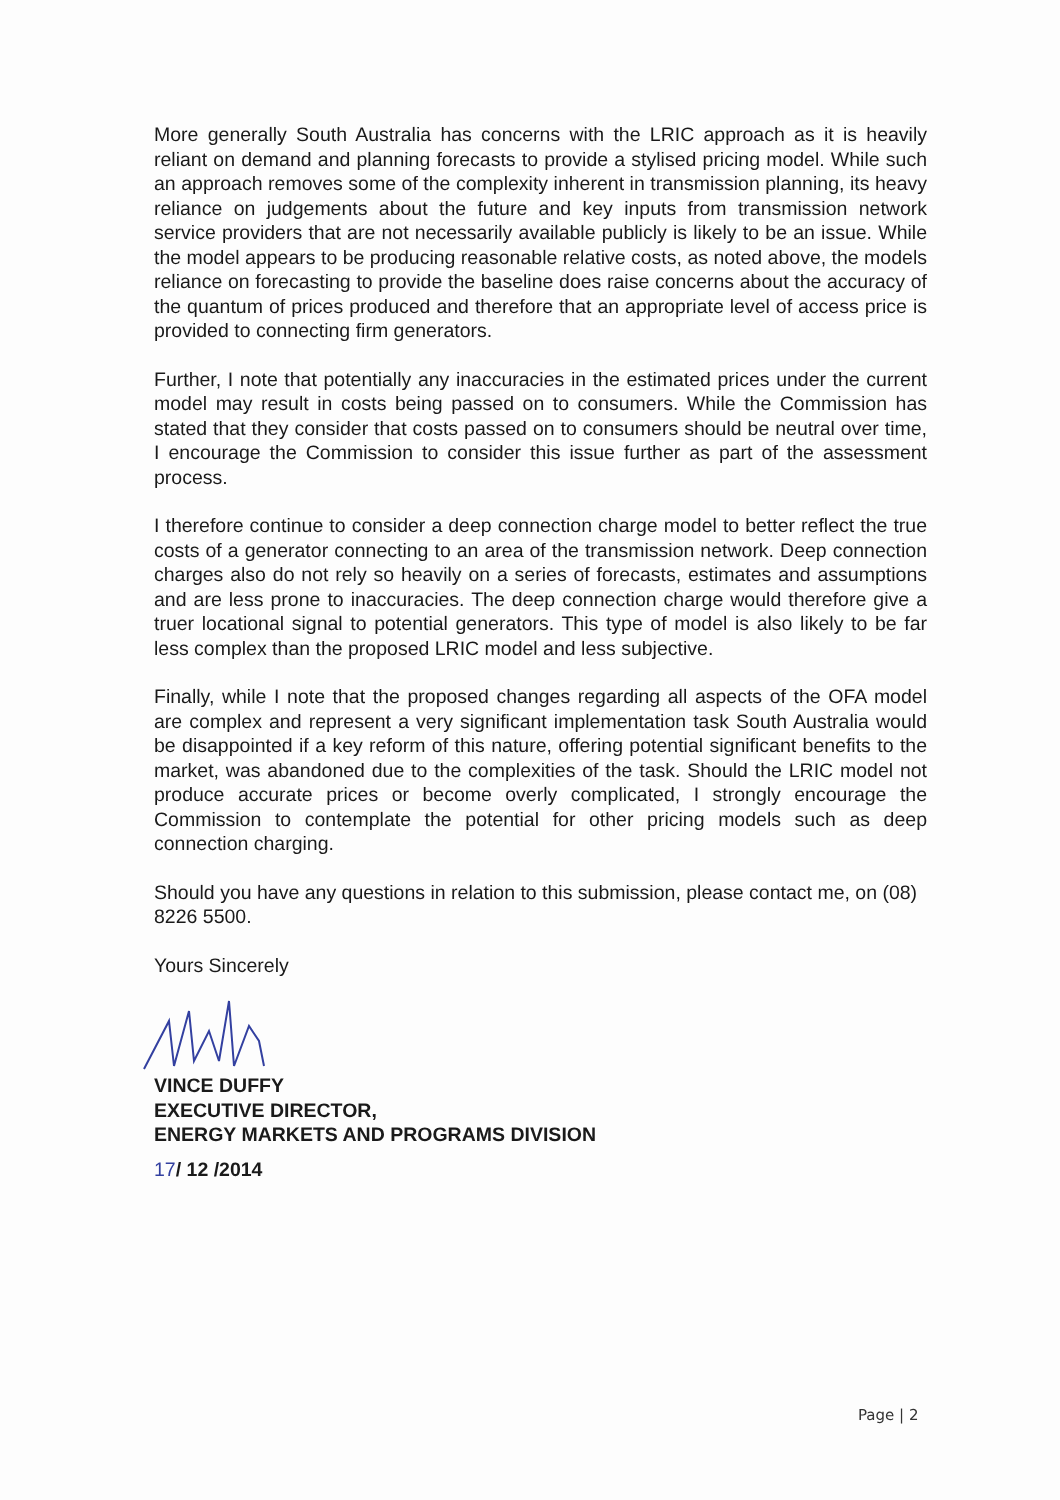More generally South Australia has concerns with the LRIC approach as it is heavily reliant on demand and planning forecasts to provide a stylised pricing model. While such an approach removes some of the complexity inherent in transmission planning, its heavy reliance on judgements about the future and key inputs from transmission network service providers that are not necessarily available publicly is likely to be an issue. While the model appears to be producing reasonable relative costs, as noted above, the models reliance on forecasting to provide the baseline does raise concerns about the accuracy of the quantum of prices produced and therefore that an appropriate level of access price is provided to connecting firm generators.
Further, I note that potentially any inaccuracies in the estimated prices under the current model may result in costs being passed on to consumers. While the Commission has stated that they consider that costs passed on to consumers should be neutral over time, I encourage the Commission to consider this issue further as part of the assessment process.
I therefore continue to consider a deep connection charge model to better reflect the true costs of a generator connecting to an area of the transmission network. Deep connection charges also do not rely so heavily on a series of forecasts, estimates and assumptions and are less prone to inaccuracies. The deep connection charge would therefore give a truer locational signal to potential generators. This type of model is also likely to be far less complex than the proposed LRIC model and less subjective.
Finally, while I note that the proposed changes regarding all aspects of the OFA model are complex and represent a very significant implementation task South Australia would be disappointed if a key reform of this nature, offering potential significant benefits to the market, was abandoned due to the complexities of the task. Should the LRIC model not produce accurate prices or become overly complicated, I strongly encourage the Commission to contemplate the potential for other pricing models such as deep connection charging.
Should you have any questions in relation to this submission, please contact me, on (08) 8226 5500.
Yours Sincerely
VINCE DUFFY
EXECUTIVE DIRECTOR,
ENERGY MARKETS AND PROGRAMS DIVISION
17/ 12 /2014
Page | 2